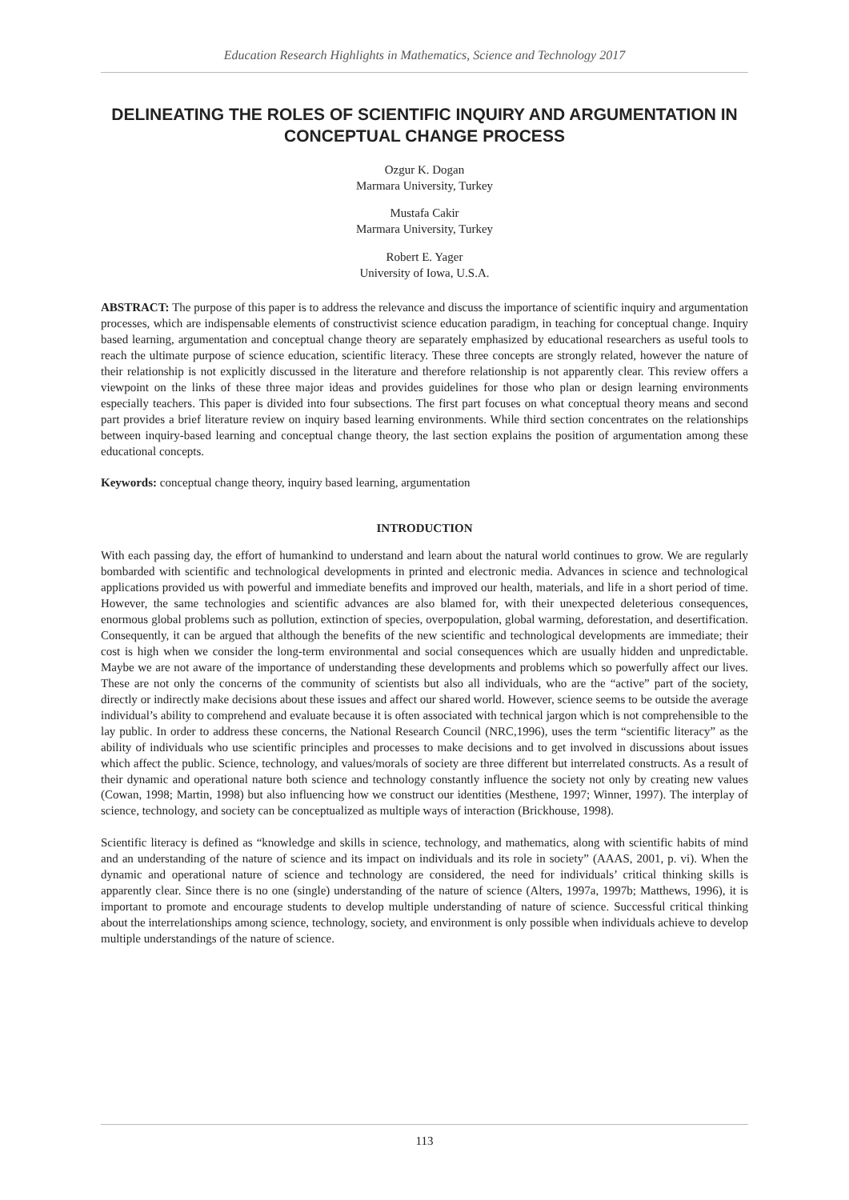Education Research Highlights in Mathematics, Science and Technology 2017
DELINEATING THE ROLES OF SCIENTIFIC INQUIRY AND ARGUMENTATION IN CONCEPTUAL CHANGE PROCESS
Ozgur K. Dogan
Marmara University, Turkey
Mustafa Cakir
Marmara University, Turkey
Robert E. Yager
University of Iowa, U.S.A.
ABSTRACT: The purpose of this paper is to address the relevance and discuss the importance of scientific inquiry and argumentation processes, which are indispensable elements of constructivist science education paradigm, in teaching for conceptual change. Inquiry based learning, argumentation and conceptual change theory are separately emphasized by educational researchers as useful tools to reach the ultimate purpose of science education, scientific literacy. These three concepts are strongly related, however the nature of their relationship is not explicitly discussed in the literature and therefore relationship is not apparently clear. This review offers a viewpoint on the links of these three major ideas and provides guidelines for those who plan or design learning environments especially teachers. This paper is divided into four subsections. The first part focuses on what conceptual theory means and second part provides a brief literature review on inquiry based learning environments. While third section concentrates on the relationships between inquiry-based learning and conceptual change theory, the last section explains the position of argumentation among these educational concepts.
Keywords: conceptual change theory, inquiry based learning, argumentation
INTRODUCTION
With each passing day, the effort of humankind to understand and learn about the natural world continues to grow. We are regularly bombarded with scientific and technological developments in printed and electronic media. Advances in science and technological applications provided us with powerful and immediate benefits and improved our health, materials, and life in a short period of time. However, the same technologies and scientific advances are also blamed for, with their unexpected deleterious consequences, enormous global problems such as pollution, extinction of species, overpopulation, global warming, deforestation, and desertification. Consequently, it can be argued that although the benefits of the new scientific and technological developments are immediate; their cost is high when we consider the long-term environmental and social consequences which are usually hidden and unpredictable. Maybe we are not aware of the importance of understanding these developments and problems which so powerfully affect our lives. These are not only the concerns of the community of scientists but also all individuals, who are the “active” part of the society, directly or indirectly make decisions about these issues and affect our shared world. However, science seems to be outside the average individual’s ability to comprehend and evaluate because it is often associated with technical jargon which is not comprehensible to the lay public. In order to address these concerns, the National Research Council (NRC,1996), uses the term “scientific literacy” as the ability of individuals who use scientific principles and processes to make decisions and to get involved in discussions about issues which affect the public. Science, technology, and values/morals of society are three different but interrelated constructs. As a result of their dynamic and operational nature both science and technology constantly influence the society not only by creating new values (Cowan, 1998; Martin, 1998) but also influencing how we construct our identities (Mesthene, 1997; Winner, 1997). The interplay of science, technology, and society can be conceptualized as multiple ways of interaction (Brickhouse, 1998).
Scientific literacy is defined as “knowledge and skills in science, technology, and mathematics, along with scientific habits of mind and an understanding of the nature of science and its impact on individuals and its role in society” (AAAS, 2001, p. vi). When the dynamic and operational nature of science and technology are considered, the need for individuals’ critical thinking skills is apparently clear. Since there is no one (single) understanding of the nature of science (Alters, 1997a, 1997b; Matthews, 1996), it is important to promote and encourage students to develop multiple understanding of nature of science. Successful critical thinking about the interrelationships among science, technology, society, and environment is only possible when individuals achieve to develop multiple understandings of the nature of science.
113